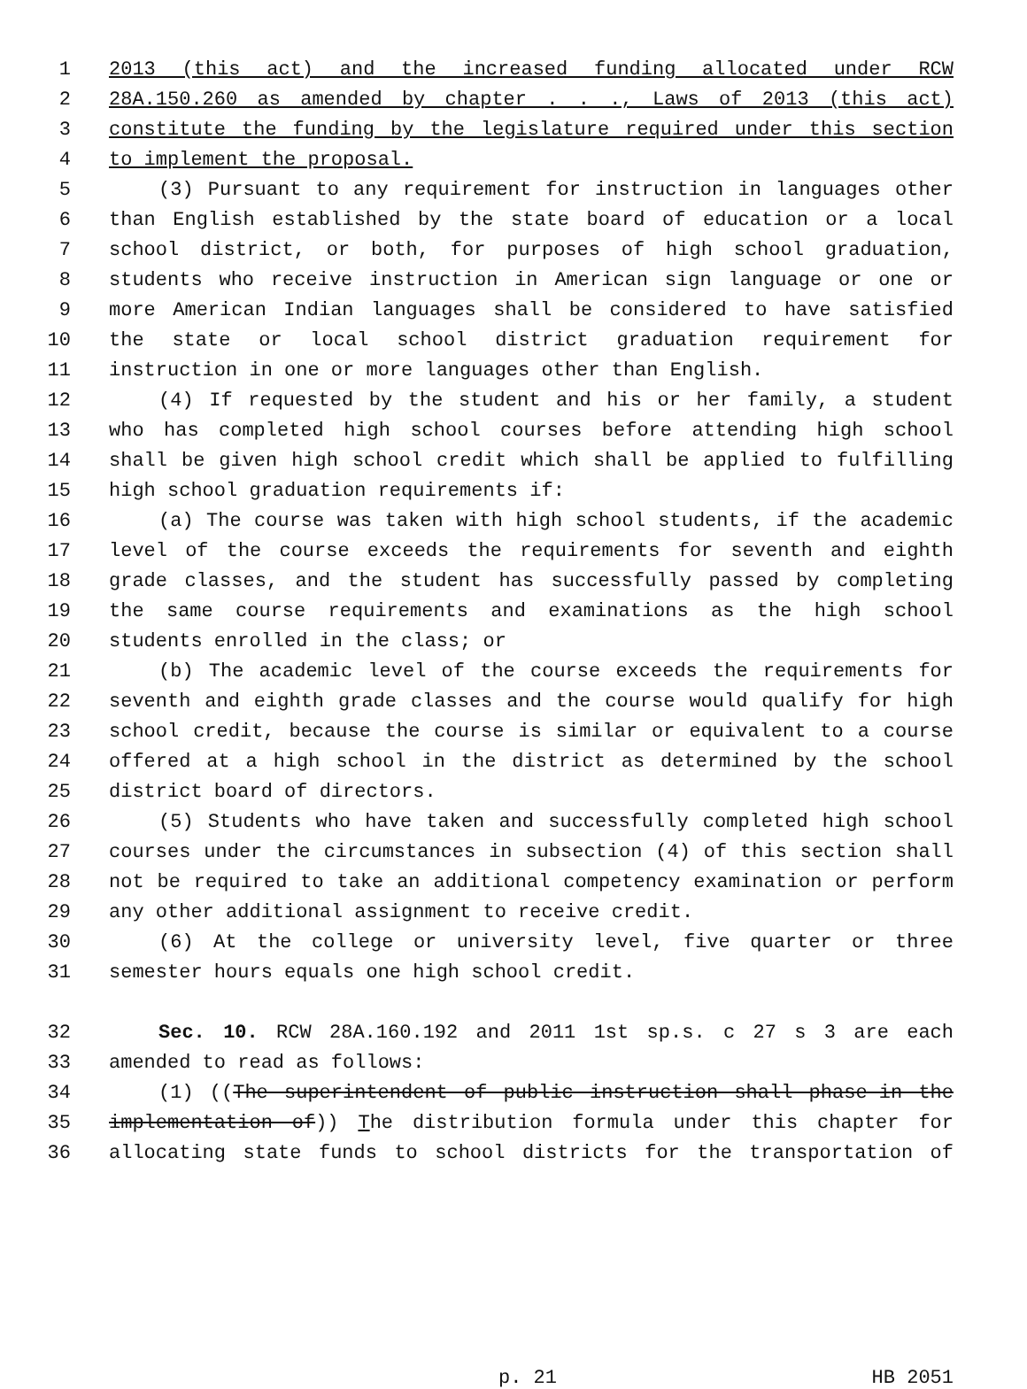1 2013 (this act) and the increased funding allocated under RCW
2 28A.150.260 as amended by chapter . . ., Laws of 2013 (this act)
3 constitute the funding by the legislature required under this section
4 to implement the proposal.
5 (3) Pursuant to any requirement for instruction in languages other
6 than English established by the state board of education or a local
7 school district, or both, for purposes of high school graduation,
8 students who receive instruction in American sign language or one or
9 more American Indian languages shall be considered to have satisfied
10 the state or local school district graduation requirement for
11 instruction in one or more languages other than English.
12 (4) If requested by the student and his or her family, a student
13 who has completed high school courses before attending high school
14 shall be given high school credit which shall be applied to fulfilling
15 high school graduation requirements if:
16 (a) The course was taken with high school students, if the academic
17 level of the course exceeds the requirements for seventh and eighth
18 grade classes, and the student has successfully passed by completing
19 the same course requirements and examinations as the high school
20 students enrolled in the class; or
21 (b) The academic level of the course exceeds the requirements for
22 seventh and eighth grade classes and the course would qualify for high
23 school credit, because the course is similar or equivalent to a course
24 offered at a high school in the district as determined by the school
25 district board of directors.
26 (5) Students who have taken and successfully completed high school
27 courses under the circumstances in subsection (4) of this section shall
28 not be required to take an additional competency examination or perform
29 any other additional assignment to receive credit.
30 (6) At the college or university level, five quarter or three
31 semester hours equals one high school credit.
32 Sec. 10. RCW 28A.160.192 and 2011 1st sp.s. c 27 s 3 are each
33 amended to read as follows:
34 (1) ((The superintendent of public instruction shall phase-in the
35 implementation of)) The distribution formula under this chapter for
36 allocating state funds to school districts for the transportation of
p. 21 HB 2051